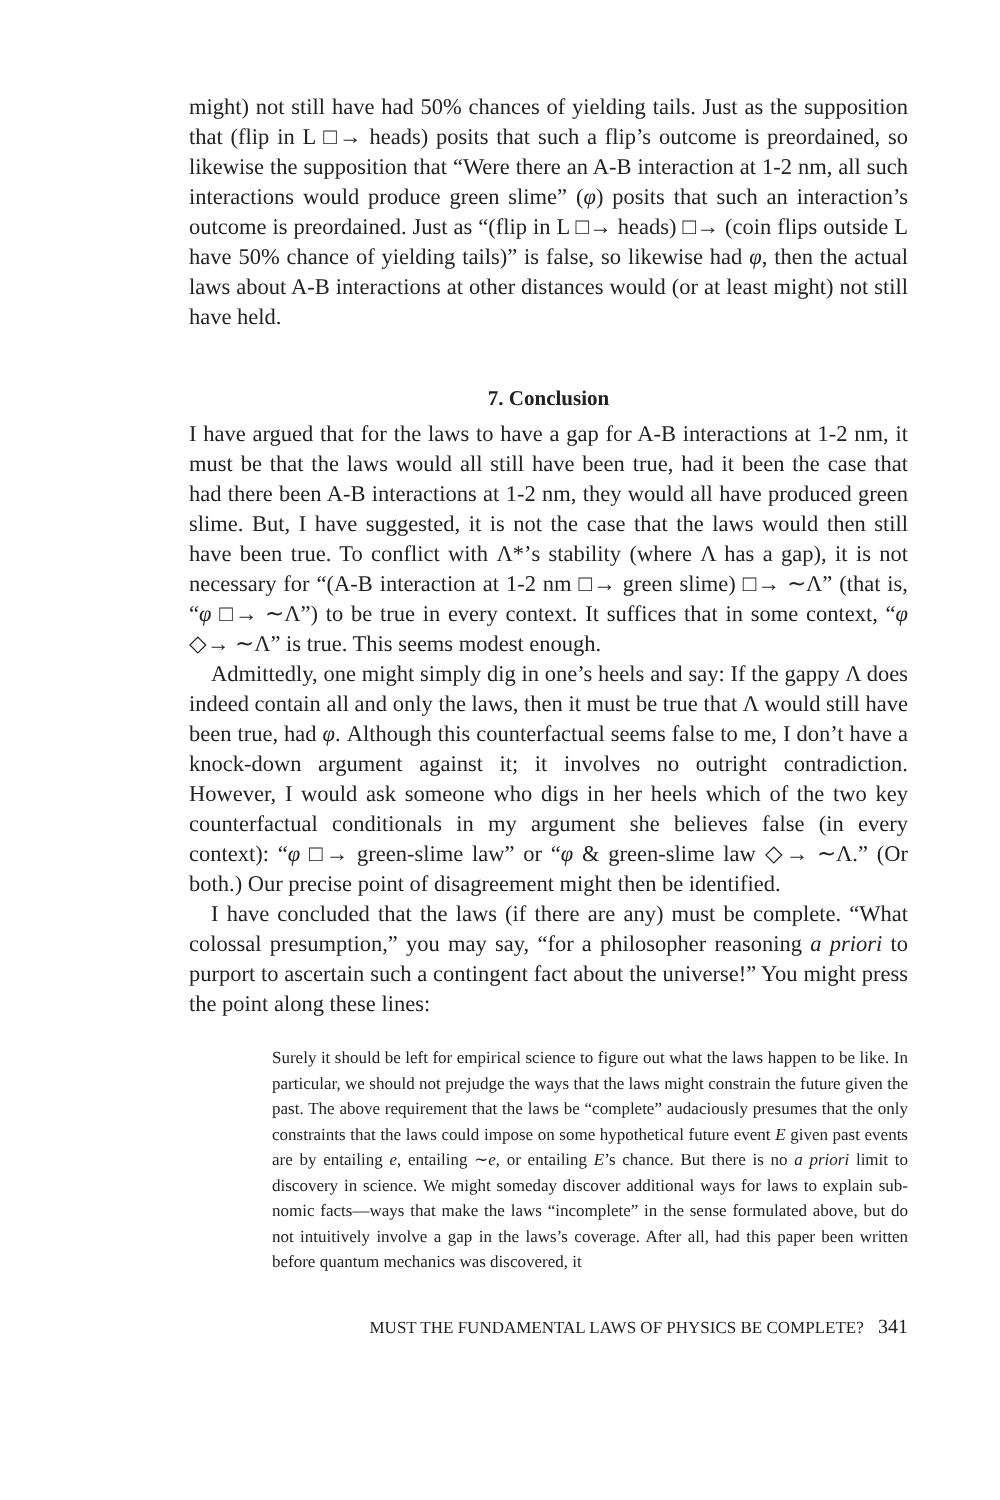might) not still have had 50% chances of yielding tails. Just as the supposition that (flip in L □→ heads) posits that such a flip’s outcome is preordained, so likewise the supposition that “Were there an A-B interaction at 1-2 nm, all such interactions would produce green slime” (φ) posits that such an interaction’s outcome is preordained. Just as “(flip in L □→ heads) □→ (coin flips outside L have 50% chance of yielding tails)” is false, so likewise had φ, then the actual laws about A-B interactions at other distances would (or at least might) not still have held.
7. Conclusion
I have argued that for the laws to have a gap for A-B interactions at 1-2 nm, it must be that the laws would all still have been true, had it been the case that had there been A-B interactions at 1-2 nm, they would all have produced green slime. But, I have suggested, it is not the case that the laws would then still have been true. To conflict with Λ*’s stability (where Λ has a gap), it is not necessary for “(A-B interaction at 1-2 nm □→ green slime) □→ ∼Λ” (that is, “φ □→ ∼Λ”) to be true in every context. It suffices that in some context, “φ ◇→ ∼Λ” is true. This seems modest enough.
Admittedly, one might simply dig in one’s heels and say: If the gappy Λ does indeed contain all and only the laws, then it must be true that Λ would still have been true, had φ. Although this counterfactual seems false to me, I don’t have a knock-down argument against it; it involves no outright contradiction. However, I would ask someone who digs in her heels which of the two key counterfactual conditionals in my argument she believes false (in every context): “φ □→ green-slime law” or “φ & green-slime law ◇→ ∼Λ.” (Or both.) Our precise point of disagreement might then be identified.
I have concluded that the laws (if there are any) must be complete. “What colossal presumption,” you may say, “for a philosopher reasoning a priori to purport to ascertain such a contingent fact about the universe!” You might press the point along these lines:
Surely it should be left for empirical science to figure out what the laws happen to be like. In particular, we should not prejudge the ways that the laws might constrain the future given the past. The above requirement that the laws be “complete” audaciously presumes that the only constraints that the laws could impose on some hypothetical future event E given past events are by entailing e, entailing ∼e, or entailing E’s chance. But there is no a priori limit to discovery in science. We might someday discover additional ways for laws to explain sub-nomic facts—ways that make the laws “incomplete” in the sense formulated above, but do not intuitively involve a gap in the laws’s coverage. After all, had this paper been written before quantum mechanics was discovered, it
MUST THE FUNDAMENTAL LAWS OF PHYSICS BE COMPLETE? 341